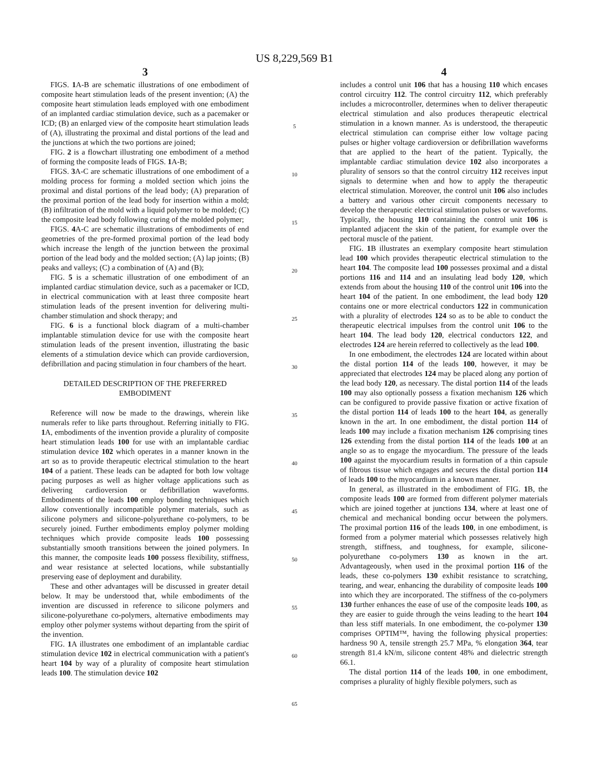US 8,229,569 B1
3
FIGS. 1 A-B are schematic illustrations of one embodiment of composite heart stimulation leads of the present invention; (A) the composite heart stimulation leads employed with one embodiment of an implanted cardiac stimulation device, such as a pacemaker or ICD; (B) an enlarged view of the composite heart stimulation leads of (A), illustrating the proximal and distal portions of the lead and the junctions at which the two portions are joined;
FIG. 2 is a flowchart illustrating one embodiment of a method of forming the composite leads of FIGS. 1 A-B;
FIGS. 3 A-C are schematic illustrations of one embodiment of a molding process for forming a molded section which joins the proximal and distal portions of the lead body; (A) preparation of the proximal portion of the lead body for insertion within a mold; (B) infiltration of the mold with a liquid polymer to be molded; (C) the composite lead body following curing of the molded polymer;
FIGS. 4 A-C are schematic illustrations of embodiments of end geometries of the pre-formed proximal portion of the lead body which increase the length of the junction between the proximal portion of the lead body and the molded section; (A) lap joints; (B) peaks and valleys; (C) a combination of (A) and (B);
FIG. 5 is a schematic illustration of one embodiment of an implanted cardiac stimulation device, such as a pacemaker or ICD, in electrical communication with at least three composite heart stimulation leads of the present invention for delivering multi-chamber stimulation and shock therapy; and
FIG. 6 is a functional block diagram of a multi-chamber implantable stimulation device for use with the composite heart stimulation leads of the present invention, illustrating the basic elements of a stimulation device which can provide cardioversion, defibrillation and pacing stimulation in four chambers of the heart.
DETAILED DESCRIPTION OF THE PREFERRED EMBODIMENT
Reference will now be made to the drawings, wherein like numerals refer to like parts throughout. Referring initially to FIG. 1 A, embodiments of the invention provide a plurality of composite heart stimulation leads 100 for use with an implantable cardiac stimulation device 102 which operates in a manner known in the art so as to provide therapeutic electrical stimulation to the heart 104 of a patient. These leads can be adapted for both low voltage pacing purposes as well as higher voltage applications such as delivering cardioversion or defibrillation waveforms. Embodiments of the leads 100 employ bonding techniques which allow conventionally incompatible polymer materials, such as silicone polymers and silicone-polyurethane co-polymers, to be securely joined. Further embodiments employ polymer molding techniques which provide composite leads 100 possessing substantially smooth transitions between the joined polymers. In this manner, the composite leads 100 possess flexibility, stiffness, and wear resistance at selected locations, while substantially preserving ease of deployment and durability.
These and other advantages will be discussed in greater detail below. It may be understood that, while embodiments of the invention are discussed in reference to silicone polymers and silicone-polyurethane co-polymers, alternative embodiments may employ other polymer systems without departing from the spirit of the invention.
FIG. 1 A illustrates one embodiment of an implantable cardiac stimulation device 102 in electrical communication with a patient's heart 104 by way of a plurality of composite heart stimulation leads 100. The stimulation device 102
5
10
15
20
25
30
35
40
45
50
55
60
65
4
includes a control unit 106 that has a housing 110 which encases control circuitry 112. The control circuitry 112, which preferably includes a microcontroller, determines when to deliver therapeutic electrical stimulation and also produces therapeutic electrical stimulation in a known manner. As is understood, the therapeutic electrical stimulation can comprise either low voltage pacing pulses or higher voltage cardioversion or defibrillation waveforms that are applied to the heart of the patient. Typically, the implantable cardiac stimulation device 102 also incorporates a plurality of sensors so that the control circuitry 112 receives input signals to determine when and how to apply the therapeutic electrical stimulation. Moreover, the control unit 106 also includes a battery and various other circuit components necessary to develop the therapeutic electrical stimulation pulses or waveforms. Typically, the housing 110 containing the control unit 106 is implanted adjacent the skin of the patient, for example over the pectoral muscle of the patient.
FIG. 1 B illustrates an exemplary composite heart stimulation lead 100 which provides therapeutic electrical stimulation to the heart 104. The composite lead 100 possesses proximal and a distal portions 116 and 114 and an insulating lead body 120, which extends from about the housing 110 of the control unit 106 into the heart 104 of the patient. In one embodiment, the lead body 120 contains one or more electrical conductors 122 in communication with a plurality of electrodes 124 so as to be able to conduct the therapeutic electrical impulses from the control unit 106 to the heart 104. The lead body 120, electrical conductors 122, and electrodes 124 are herein referred to collectively as the lead 100.
In one embodiment, the electrodes 124 are located within about the distal portion 114 of the leads 100, however, it may be appreciated that electrodes 124 may be placed along any portion of the lead body 120, as necessary. The distal portion 114 of the leads 100 may also optionally possess a fixation mechanism 126 which can be configured to provide passive fixation or active fixation of the distal portion 114 of leads 100 to the heart 104, as generally known in the art. In one embodiment, the distal portion 114 of leads 100 may include a fixation mechanism 126 comprising tines 126 extending from the distal portion 114 of the leads 100 at an angle so as to engage the myocardium. The pressure of the leads 100 against the myocardium results in formation of a thin capsule of fibrous tissue which engages and secures the distal portion 114 of leads 100 to the myocardium in a known manner.
In general, as illustrated in the embodiment of FIG. 1 B, the composite leads 100 are formed from different polymer materials which are joined together at junctions 134, where at least one of chemical and mechanical bonding occur between the polymers. The proximal portion 116 of the leads 100, in one embodiment, is formed from a polymer material which possesses relatively high strength, stiffness, and toughness, for example, silicone-polyurethane co-polymers 130 as known in the art. Advantageously, when used in the proximal portion 116 of the leads, these co-polymers 130 exhibit resistance to scratching, tearing, and wear, enhancing the durability of composite leads 100 into which they are incorporated. The stiffness of the co-polymers 130 further enhances the ease of use of the composite leads 100, as they are easier to guide through the veins leading to the heart 104 than less stiff materials. In one embodiment, the co-polymer 130 comprises OPTIM™, having the following physical properties: hardness 90 A, tensile strength 25.7 MPa, % elongation 364, tear strength 81.4 kN/m, silicone content 48% and dielectric strength 66.1.
The distal portion 114 of the leads 100, in one embodiment, comprises a plurality of highly flexible polymers, such as